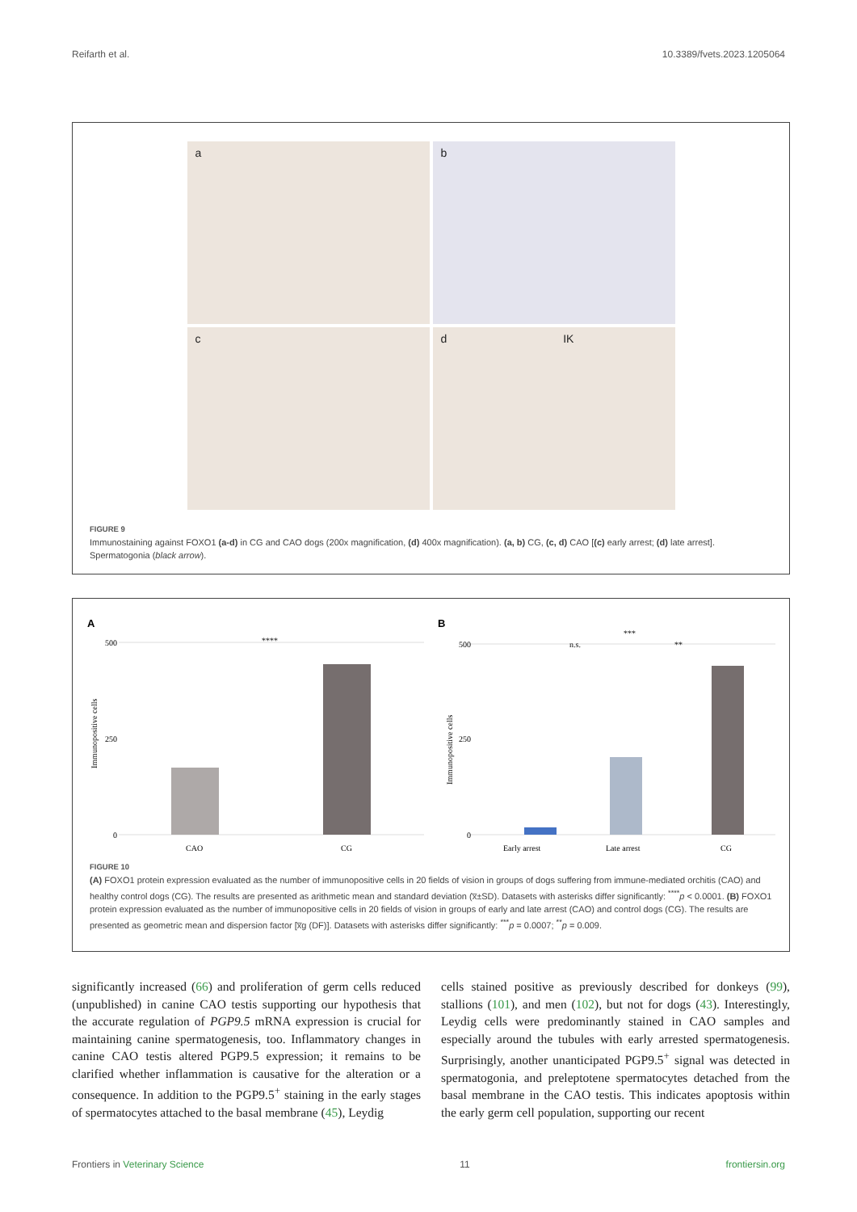Reifarth et al. 10.3389/fvets.2023.1205064
a
b
c
d IK
FIGURE 9
Immunostaining against FOXO1 (a-d) in CG and CAO dogs (200x magnification, (d) 400x magnification). (a, b) CG, (c, d) CAO [(c) early arrest; (d) late arrest]. Spermatogonia (black arrow).
A
B
500
250
0
500
250
0
Immunopositive cells
Immunopositive cells
CAO
CG
****
Early arrest
Late arrest
CG
***
n.s.
**
FIGURE 10
(A) FOXO1 protein expression evaluated as the number of immunopositive cells in 20 fields of vision in groups of dogs suffering from immune-mediated orchitis (CAO) and healthy control dogs (CG). The results are presented as arithmetic mean and standard deviation (x̅±SD). Datasets with asterisks differ significantly: <sup>****</sup>p < 0.0001. (B) FOXO1 protein expression evaluated as the number of immunopositive cells in 20 fields of vision in groups of early and late arrest (CAO) and control dogs (CG). The results are presented as geometric mean and dispersion factor [x̅g (DF)]. Datasets with asterisks differ significantly: <sup>***</sup>p = 0.0007; <sup>**</sup>p = 0.009.
significantly increased (66) and proliferation of germ cells reduced (unpublished) in canine CAO testis supporting our hypothesis that the accurate regulation of PGP9.5 mRNA expression is crucial for maintaining canine spermatogenesis, too. Inflammatory changes in canine CAO testis altered PGP9.5 expression; it remains to be clarified whether inflammation is causative for the alteration or a consequence. In addition to the PGP9.5<sup>+</sup> staining in the early stages of spermatocytes attached to the basal membrane (45), Leydig
cells stained positive as previously described for donkeys (99), stallions (101), and men (102), but not for dogs (43). Interestingly, Leydig cells were predominantly stained in CAO samples and especially around the tubules with early arrested spermatogenesis. Surprisingly, another unanticipated PGP9.5<sup>+</sup> signal was detected in spermatogonia, and preleptotene spermatocytes detached from the basal membrane in the CAO testis. This indicates apoptosis within the early germ cell population, supporting our recent
Frontiers in Veterinary Science 11 frontiersin.org